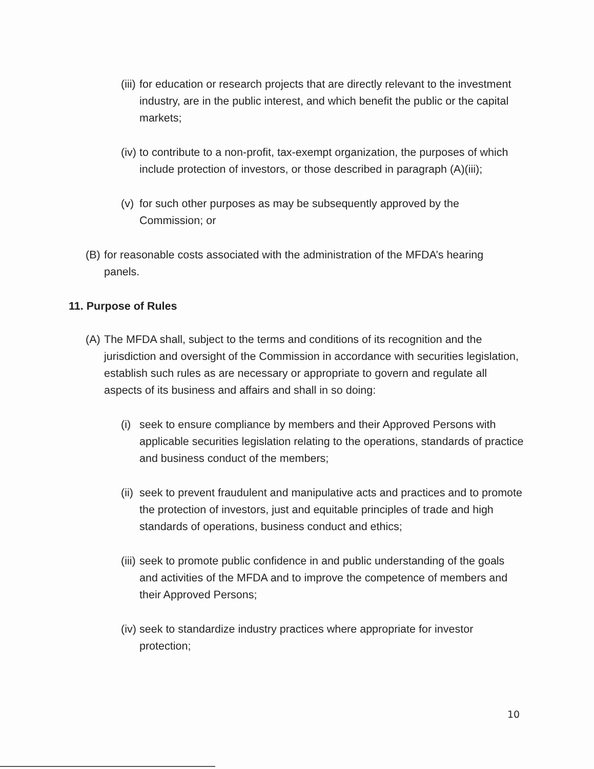(iii) for education or research projects that are directly relevant to the investment industry, are in the public interest, and which benefit the public or the capital markets;
(iv) to contribute to a non-profit, tax-exempt organization, the purposes of which include protection of investors, or those described in paragraph (A)(iii);
(v) for such other purposes as may be subsequently approved by the Commission; or
(B) for reasonable costs associated with the administration of the MFDA’s hearing panels.
11. Purpose of Rules
(A) The MFDA shall, subject to the terms and conditions of its recognition and the jurisdiction and oversight of the Commission in accordance with securities legislation, establish such rules as are necessary or appropriate to govern and regulate all aspects of its business and affairs and shall in so doing:
(i) seek to ensure compliance by members and their Approved Persons with applicable securities legislation relating to the operations, standards of practice and business conduct of the members;
(ii) seek to prevent fraudulent and manipulative acts and practices and to promote the protection of investors, just and equitable principles of trade and high standards of operations, business conduct and ethics;
(iii) seek to promote public confidence in and public understanding of the goals and activities of the MFDA and to improve the competence of members and their Approved Persons;
(iv) seek to standardize industry practices where appropriate for investor protection;
10